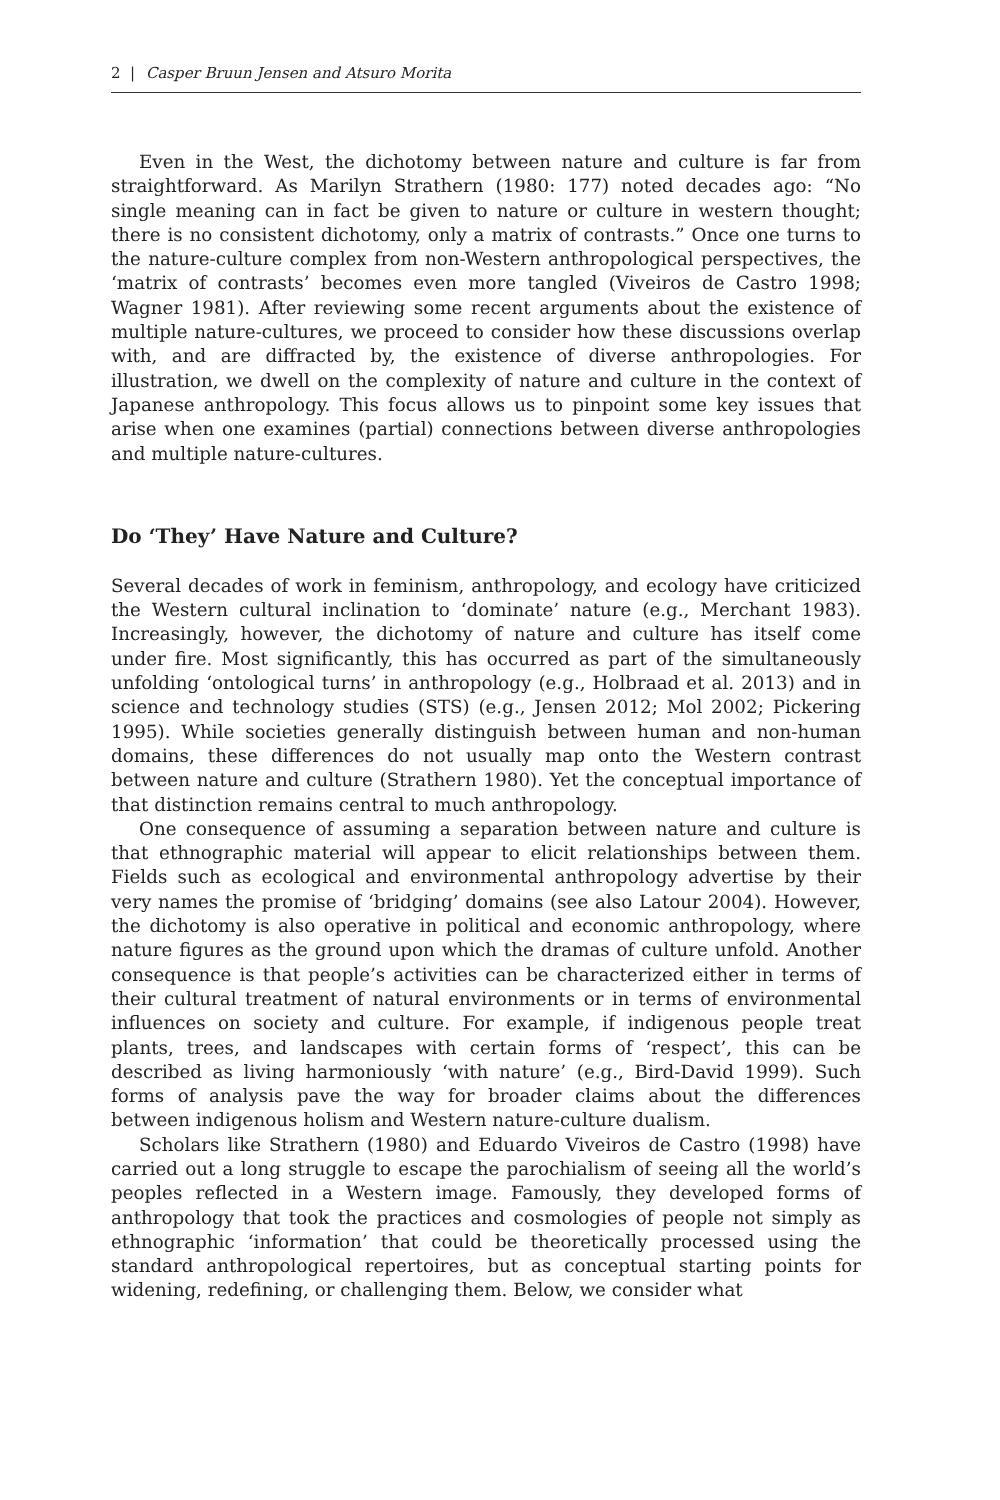2 | Casper Bruun Jensen and Atsuro Morita
Even in the West, the dichotomy between nature and culture is far from straightforward. As Marilyn Strathern (1980: 177) noted decades ago: “No single meaning can in fact be given to nature or culture in western thought; there is no consistent dichotomy, only a matrix of contrasts.” Once one turns to the nature-culture complex from non-Western anthropological perspectives, the ‘matrix of contrasts’ becomes even more tangled (Viveiros de Castro 1998; Wagner 1981). After reviewing some recent arguments about the existence of multiple nature-cultures, we proceed to consider how these discussions overlap with, and are diffracted by, the existence of diverse anthropologies. For illustration, we dwell on the complexity of nature and culture in the context of Japanese anthropology. This focus allows us to pinpoint some key issues that arise when one examines (partial) connections between diverse anthropologies and multiple nature-cultures.
Do ‘They’ Have Nature and Culture?
Several decades of work in feminism, anthropology, and ecology have criticized the Western cultural inclination to ‘dominate’ nature (e.g., Merchant 1983). Increasingly, however, the dichotomy of nature and culture has itself come under fire. Most significantly, this has occurred as part of the simultaneously unfolding ‘ontological turns’ in anthropology (e.g., Holbraad et al. 2013) and in science and technology studies (STS) (e.g., Jensen 2012; Mol 2002; Pickering 1995). While societies generally distinguish between human and non-human domains, these differences do not usually map onto the Western contrast between nature and culture (Strathern 1980). Yet the conceptual importance of that distinction remains central to much anthropology.
One consequence of assuming a separation between nature and culture is that ethnographic material will appear to elicit relationships between them. Fields such as ecological and environmental anthropology advertise by their very names the promise of ‘bridging’ domains (see also Latour 2004). However, the dichotomy is also operative in political and economic anthropology, where nature figures as the ground upon which the dramas of culture unfold. Another consequence is that people’s activities can be characterized either in terms of their cultural treatment of natural environments or in terms of environmental influences on society and culture. For example, if indigenous people treat plants, trees, and landscapes with certain forms of ‘respect’, this can be described as living harmoniously ‘with nature’ (e.g., Bird-David 1999). Such forms of analysis pave the way for broader claims about the differences between indigenous holism and Western nature-culture dualism.
Scholars like Strathern (1980) and Eduardo Viveiros de Castro (1998) have carried out a long struggle to escape the parochialism of seeing all the world’s peoples reflected in a Western image. Famously, they developed forms of anthropology that took the practices and cosmologies of people not simply as ethnographic ‘information’ that could be theoretically processed using the standard anthropological repertoires, but as conceptual starting points for widening, redefining, or challenging them. Below, we consider what